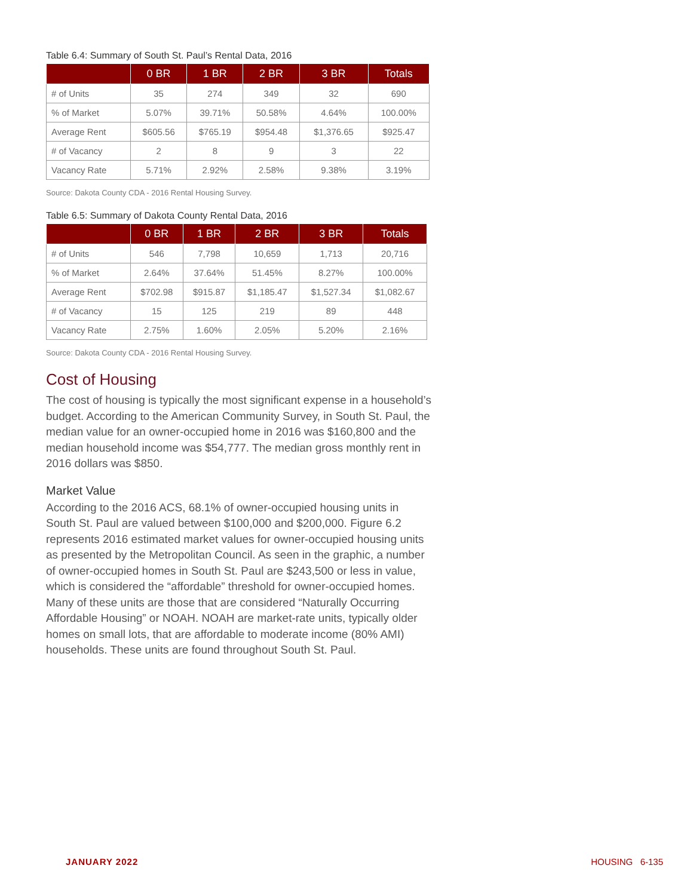Table 6.4: Summary of South St. Paul’s Rental Data, 2016
| | 0 BR | 1 BR | 2 BR | 3 BR | Totals |
| --- | --- | --- | --- | --- | --- |
| # of Units | 35 | 274 | 349 | 32 | 690 |
| % of Market | 5.07% | 39.71% | 50.58% | 4.64% | 100.00% |
| Average Rent | $605.56 | $765.19 | $954.48 | $1,376.65 | $925.47 |
| # of Vacancy | 2 | 8 | 9 | 3 | 22 |
| Vacancy Rate | 5.71% | 2.92% | 2.58% | 9.38% | 3.19% |
Source: Dakota County CDA - 2016 Rental Housing Survey.
Table 6.5: Summary of Dakota County Rental Data, 2016
| | 0 BR | 1 BR | 2 BR | 3 BR | Totals |
| --- | --- | --- | --- | --- | --- |
| # of Units | 546 | 7,798 | 10,659 | 1,713 | 20,716 |
| % of Market | 2.64% | 37.64% | 51.45% | 8.27% | 100.00% |
| Average Rent | $702.98 | $915.87 | $1,185.47 | $1,527.34 | $1,082.67 |
| # of Vacancy | 15 | 125 | 219 | 89 | 448 |
| Vacancy Rate | 2.75% | 1.60% | 2.05% | 5.20% | 2.16% |
Source: Dakota County CDA - 2016 Rental Housing Survey.
Cost of Housing
The cost of housing is typically the most significant expense in a household’s budget. According to the American Community Survey, in South St. Paul, the median value for an owner-occupied home in 2016 was $160,800 and the median household income was $54,777. The median gross monthly rent in 2016 dollars was $850.
Market Value
According to the 2016 ACS, 68.1% of owner-occupied housing units in South St. Paul are valued between $100,000 and $200,000. Figure 6.2 represents 2016 estimated market values for owner-occupied housing units as presented by the Metropolitan Council. As seen in the graphic, a number of owner-occupied homes in South St. Paul are $243,500 or less in value, which is considered the “affordable” threshold for owner-occupied homes. Many of these units are those that are considered “Naturally Occurring Affordable Housing” or NOAH. NOAH are market-rate units, typically older homes on small lots, that are affordable to moderate income (80% AMI) households. These units are found throughout South St. Paul.
JANUARY 2022 HOUSING 6-135